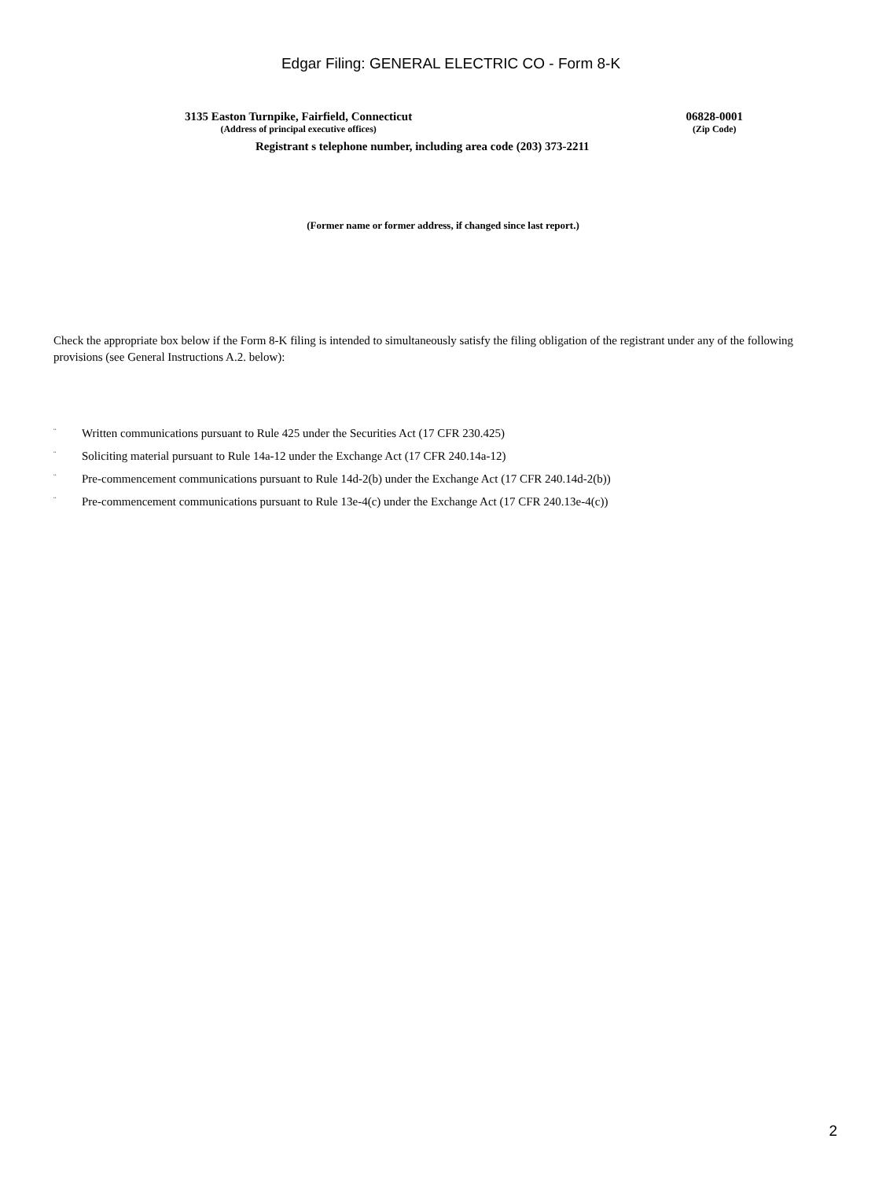Edgar Filing: GENERAL ELECTRIC CO - Form 8-K
3135 Easton Turnpike, Fairfield, Connecticut
(Address of principal executive offices)
06828-0001
(Zip Code)
Registrant s telephone number, including area code (203) 373-2211
(Former name or former address, if changed since last report.)
Check the appropriate box below if the Form 8-K filing is intended to simultaneously satisfy the filing obligation of the registrant under any of the following provisions (see General Instructions A.2. below):
¨ Written communications pursuant to Rule 425 under the Securities Act (17 CFR 230.425)
¨ Soliciting material pursuant to Rule 14a-12 under the Exchange Act (17 CFR 240.14a-12)
¨ Pre-commencement communications pursuant to Rule 14d-2(b) under the Exchange Act (17 CFR 240.14d-2(b))
¨ Pre-commencement communications pursuant to Rule 13e-4(c) under the Exchange Act (17 CFR 240.13e-4(c))
2